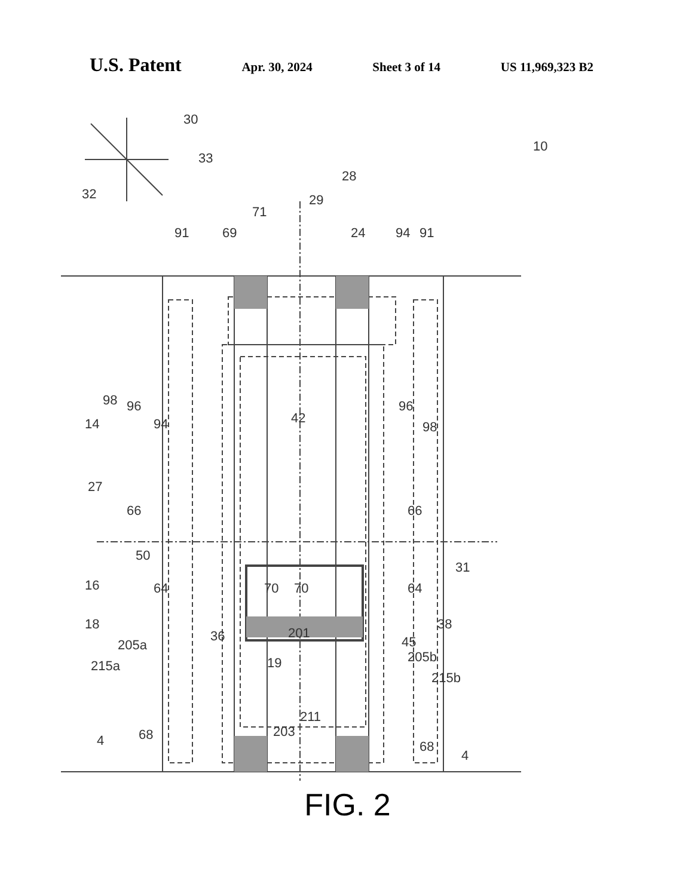U.S. Patent Apr. 30, 2024 Sheet 3 of 14 US 11,969,323 B2
30
33
32
10
28
29
71
91
69
24
94
91
98
96
94
42
96
98
14
27
66
66
50
16
64
70
70
64
31
18
36
19
201
38
45
205a
205b
215a
215b
211
203
68
68
4
4
FIG. 2